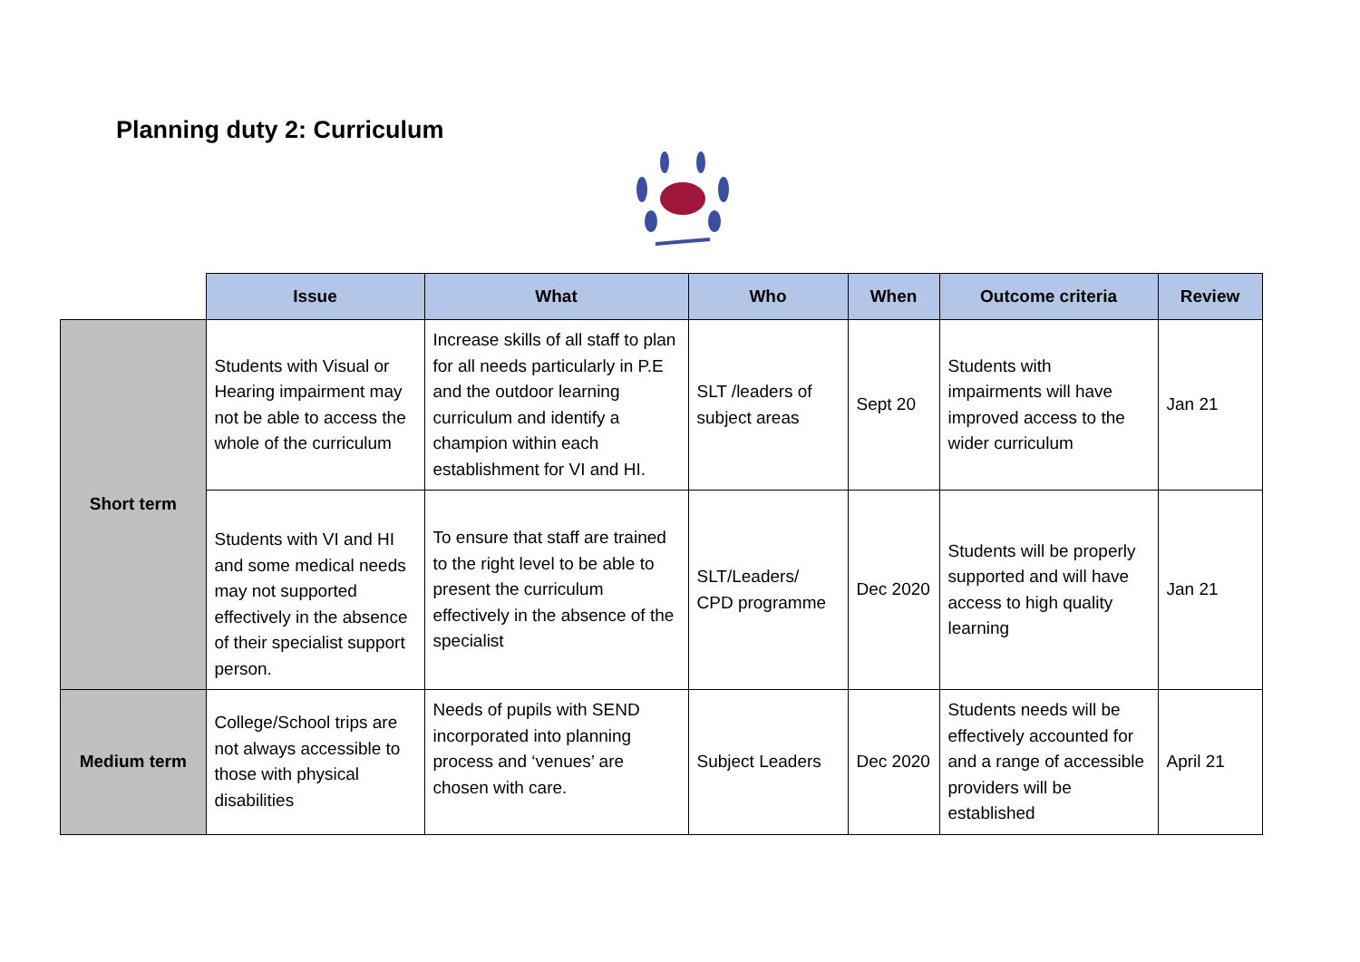Planning duty 2: Curriculum
| | Issue | What | Who | When | Outcome criteria | Review |
| Short term | Students with Visual or Hearing impairment may not be able to access the whole of the curriculum | Increase skills of all staff to plan for all needs particularly in P.E and the outdoor learning curriculum and identify a champion within each establishment for VI and HI. | SLT /leaders of subject areas | Sept 20 | Students with impairments will have improved access to the wider curriculum | Jan 21 |
| | Students with VI and HI and some medical needs may not supported effectively in the absence of their specialist support person. | To ensure that staff are trained to the right level to be able to present the curriculum effectively in the absence of the specialist | SLT/Leaders/ CPD programme | Dec 2020 | Students will be properly supported and will have access to high quality learning | Jan 21 |
| Medium term | College/School trips are not always accessible to those with physical disabilities | Needs of pupils with SEND incorporated into planning process and ‘venues’ are chosen with care. | Subject Leaders | Dec 2020 | Students needs will be effectively accounted for and a range of accessible providers will be established | April 21 |